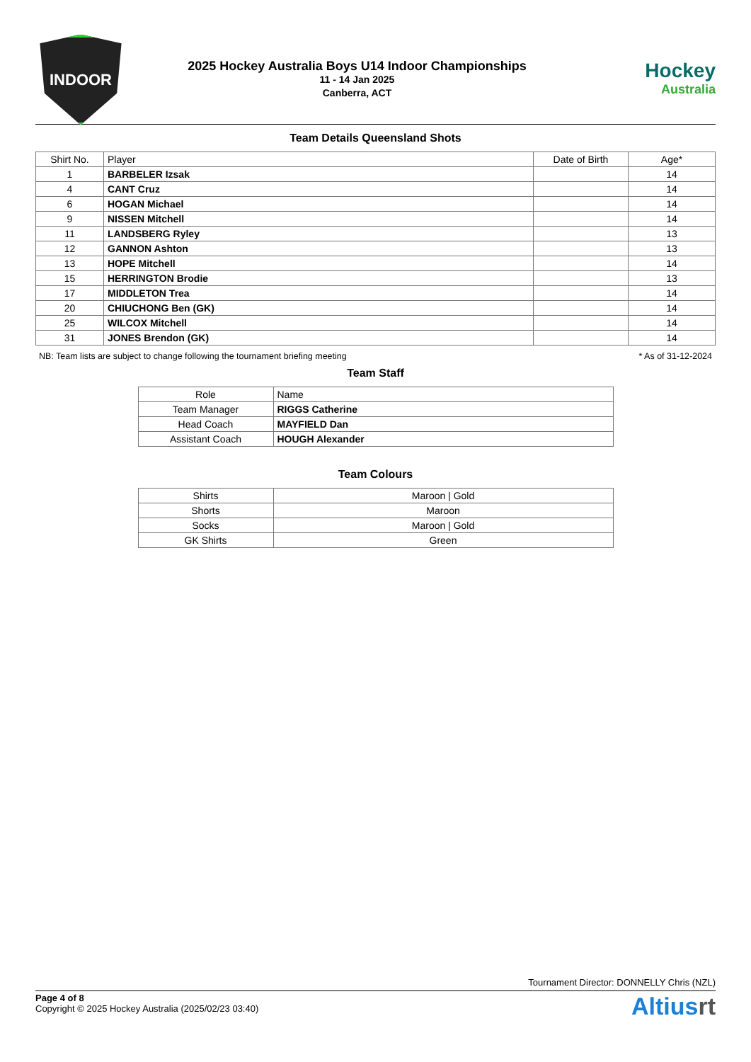INDOOR
2025 Hockey Australia Boys U14 Indoor Championships
11 - 14 Jan 2025
Canberra, ACT
Hockey
Australia
Team Details Queensland Shots
| Shirt No. | Player | Date of Birth | Age* |
| --- | --- | --- | --- |
| 1 | BARBELER Izsak | | 14 |
| 4 | CANT Cruz | | 14 |
| 6 | HOGAN Michael | | 14 |
| 9 | NISSEN Mitchell | | 14 |
| 11 | LANDSBERG Ryley | | 13 |
| 12 | GANNON Ashton | | 13 |
| 13 | HOPE Mitchell | | 14 |
| 15 | HERRINGTON Brodie | | 13 |
| 17 | MIDDLETON Trea | | 14 |
| 20 | CHIUCHONG Ben (GK) | | 14 |
| 25 | WILCOX Mitchell | | 14 |
| 31 | JONES Brendon (GK) | | 14 |
NB: Team lists are subject to change following the tournament briefing meeting * As of 31-12-2024
Team Staff
| Role | Name |
| Team Manager | RIGGS Catherine |
| Head Coach | MAYFIELD Dan |
| Assistant Coach | HOUGH Alexander |
Team Colours
| Shirts | Maroon / Gold |
| Shorts | Maroon |
| Socks | Maroon / Gold |
| GK Shirts | Green |
Tournament Director: DONNELLY Chris (NZL)
Page 4 of 8
Copyright © 2025 Hockey Australia (2025/02/23 03:40)
Altiusrt